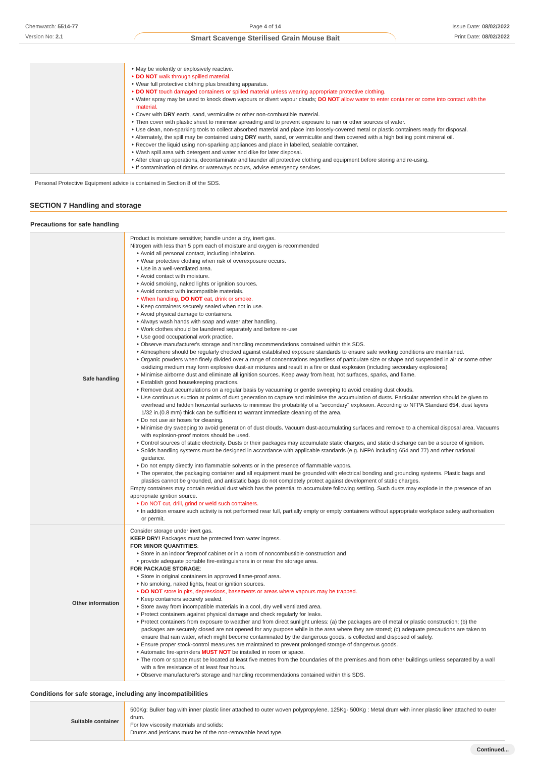Chemwatch: 5514-77
Version No: 2.1
Page 4 of 14
Smart Scavenge Sterilised Grain Mouse Bait
Issue Date: 08/02/2022
Print Date: 08/02/2022
| | ‣ May be violently or explosively reactive. ‣ DO NOT walk through spilled material. ‣ Wear full protective clothing plus breathing apparatus. ‣ DO NOT touch damaged containers or spilled material unless wearing appropriate protective clothing. ‣ Water spray may be used to knock down vapours or divert vapour clouds; DO NOT allow water to enter container or come into contact with the material. ‣ Cover with DRY earth, sand, vermiculite or other non-combustible material. ‣ Then cover with plastic sheet to minimise spreading and to prevent exposure to rain or other sources of water. ‣ Use clean, non-sparking tools to collect absorbed material and place into loosely-covered metal or plastic containers ready for disposal. ‣ Alternately, the spill may be contained using DRY earth, sand, or vermiculite and then covered with a high boiling point mineral oil. ‣ Recover the liquid using non-sparking appliances and place in labelled, sealable container. ‣ Wash spill area with detergent and water and dike for later disposal. ‣ After clean up operations, decontaminate and launder all protective clothing and equipment before storing and re-using. ‣ If contamination of drains or waterways occurs, advise emergency services. |
Personal Protective Equipment advice is contained in Section 8 of the SDS.
SECTION 7 Handling and storage
Precautions for safe handling
| Safe handling | Product is moisture sensitive; handle under a dry, inert gas. Nitrogen with less than 5 ppm each of moisture and oxygen is recommended ‣ Avoid all personal contact, including inhalation. ‣ Wear protective clothing when risk of overexposure occurs. ‣ Use in a well-ventilated area. ‣ Avoid contact with moisture. ‣ Avoid smoking, naked lights or ignition sources. ‣ Avoid contact with incompatible materials. ‣ When handling, DO NOT eat, drink or smoke. ‣ Keep containers securely sealed when not in use. ‣ Avoid physical damage to containers. ‣ Always wash hands with soap and water after handling. ‣ Work clothes should be laundered separately and before re-use ‣ Use good occupational work practice. ‣ Observe manufacturer's storage and handling recommendations contained within this SDS. ‣ Atmosphere should be regularly checked against established exposure standards to ensure safe working conditions are maintained. ‣ Organic powders when finely divided over a range of concentrations regardless of particulate size or shape and suspended in air or some other oxidizing medium may form explosive dust-air mixtures and result in a fire or dust explosion (including secondary explosions) ‣ Minimise airborne dust and eliminate all ignition sources. Keep away from heat, hot surfaces, sparks, and flame. ‣ Establish good housekeeping practices. ‣ Remove dust accumulations on a regular basis by vacuuming or gentle sweeping to avoid creating dust clouds. ‣ Use continuous suction at points of dust generation to capture and minimise the accumulation of dusts. Particular attention should be given to overhead and hidden horizontal surfaces to minimise the probability of a "secondary" explosion. According to NFPA Standard 654, dust layers 1/32 in.(0.8 mm) thick can be sufficient to warrant immediate cleaning of the area. ‣ Do not use air hoses for cleaning. ‣ Minimise dry sweeping to avoid generation of dust clouds. Vacuum dust-accumulating surfaces and remove to a chemical disposal area. Vacuums with explosion-proof motors should be used. ‣ Control sources of static electricity. Dusts or their packages may accumulate static charges, and static discharge can be a source of ignition. ‣ Solids handling systems must be designed in accordance with applicable standards (e.g. NFPA including 654 and 77) and other national guidance. ‣ Do not empty directly into flammable solvents or in the presence of flammable vapors. ‣ The operator, the packaging container and all equipment must be grounded with electrical bonding and grounding systems. Plastic bags and plastics cannot be grounded, and antistatic bags do not completely protect against development of static charges. Empty containers may contain residual dust which has the potential to accumulate following settling. Such dusts may explode in the presence of an appropriate ignition source. ‣ Do NOT cut, drill, grind or weld such containers. ‣ In addition ensure such activity is not performed near full, partially empty or empty containers without appropriate workplace safety authorisation or permit. |
| Other information | Consider storage under inert gas. KEEP DRY! Packages must be protected from water ingress. FOR MINOR QUANTITIES : ‣ Store in an indoor fireproof cabinet or in a room of noncombustible construction and ‣ provide adequate portable fire-extinguishers in or near the storage area. FOR PACKAGE STORAGE : ‣ Store in original containers in approved flame-proof area. ‣ No smoking, naked lights, heat or ignition sources. ‣ DO NOT store in pits, depressions, basements or areas where vapours may be trapped. ‣ Keep containers securely sealed. ‣ Store away from incompatible materials in a cool, dry well ventilated area. ‣ Protect containers against physical damage and check regularly for leaks. ‣ Protect containers from exposure to weather and from direct sunlight unless: (a) the packages are of metal or plastic construction; (b) the packages are securely closed are not opened for any purpose while in the area where they are stored; (c) adequate precautions are taken to ensure that rain water, which might become contaminated by the dangerous goods, is collected and disposed of safely. ‣ Ensure proper stock-control measures are maintained to prevent prolonged storage of dangerous goods. ‣ Automatic fire-sprinklers MUST NOT be installed in room or space. ‣ The room or space must be located at least five metres from the boundaries of the premises and from other buildings unless separated by a wall with a fire resistance of at least four hours. ‣ Observe manufacturer's storage and handling recommendations contained within this SDS. |
Conditions for safe storage, including any incompatibilities
| Suitable container | 500Kg: Bulker bag with inner plastic liner attached to outer woven polypropylene. 125Kg- 500Kg : Metal drum with inner plastic liner attached to outer drum. For low viscosity materials and solids: Drums and jerricans must be of the non-removable head type. |
Continued...